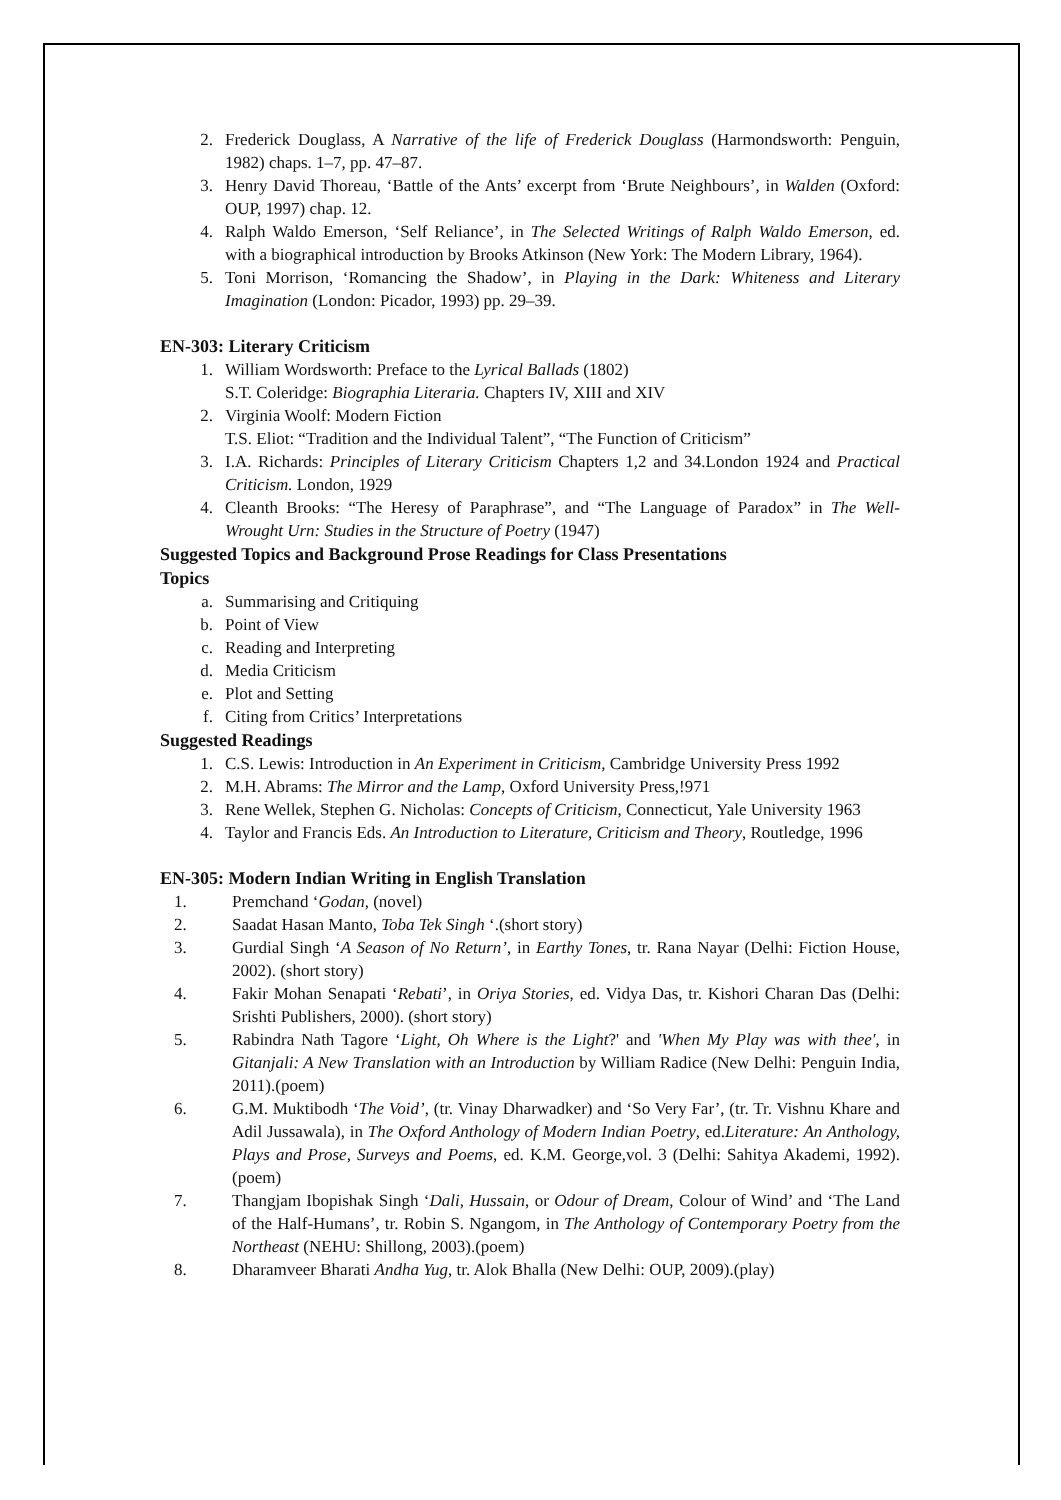2. Frederick Douglass, A Narrative of the life of Frederick Douglass (Harmondsworth: Penguin, 1982) chaps. 1–7, pp. 47–87.
3. Henry David Thoreau, ‘Battle of the Ants’ excerpt from ‘Brute Neighbours’, in Walden (Oxford: OUP, 1997) chap. 12.
4. Ralph Waldo Emerson, ‘Self Reliance’, in The Selected Writings of Ralph Waldo Emerson, ed. with a biographical introduction by Brooks Atkinson (New York: The Modern Library, 1964).
5. Toni Morrison, ‘Romancing the Shadow’, in Playing in the Dark: Whiteness and Literary Imagination (London: Picador, 1993) pp. 29–39.
EN-303: Literary Criticism
1. William Wordsworth: Preface to the Lyrical Ballads (1802)
S.T. Coleridge: Biographia Literaria. Chapters IV, XIII and XIV
2. Virginia Woolf: Modern Fiction
T.S. Eliot: “Tradition and the Individual Talent”, “The Function of Criticism”
3. I.A. Richards: Principles of Literary Criticism Chapters 1,2 and 34.London 1924 and Practical Criticism. London, 1929
4. Cleanth Brooks: “The Heresy of Paraphrase”, and “The Language of Paradox” in The Well-Wrought Urn: Studies in the Structure of Poetry (1947)
Suggested Topics and Background Prose Readings for Class Presentations
Topics
a. Summarising and Critiquing
b. Point of View
c. Reading and Interpreting
d. Media Criticism
e. Plot and Setting
f. Citing from Critics’ Interpretations
Suggested Readings
1. C.S. Lewis: Introduction in An Experiment in Criticism, Cambridge University Press 1992
2. M.H. Abrams: The Mirror and the Lamp, Oxford University Press,!971
3. Rene Wellek, Stephen G. Nicholas: Concepts of Criticism, Connecticut, Yale University 1963
4. Taylor and Francis Eds. An Introduction to Literature, Criticism and Theory, Routledge, 1996
EN-305: Modern Indian Writing in English Translation
1. Premchand ‘Godan, (novel)
2. Saadat Hasan Manto, Toba Tek Singh ‘.(short story)
3. Gurdial Singh ‘A Season of No Return’, in Earthy Tones, tr. Rana Nayar (Delhi: Fiction House, 2002). (short story)
4. Fakir Mohan Senapati ‘Rebati’, in Oriya Stories, ed. Vidya Das, tr. Kishori Charan Das (Delhi: Srishti Publishers, 2000). (short story)
5. Rabindra Nath Tagore ‘Light, Oh Where is the Light?' and 'When My Play was with thee', in Gitanjali: A New Translation with an Introduction by William Radice (New Delhi: Penguin India, 2011).(poem)
6. G.M. Muktibodh ‘The Void’, (tr. Vinay Dharwadker) and ‘So Very Far’, (tr. Tr. Vishnu Khare and Adil Jussawala), in The Oxford Anthology of Modern Indian Poetry, ed.Literature: An Anthology, Plays and Prose, Surveys and Poems, ed. K.M. George,vol. 3 (Delhi: Sahitya Akademi, 1992).(poem)
7. Thangjam Ibopishak Singh ‘Dali, Hussain, or Odour of Dream, Colour of Wind’ and ‘The Land of the Half-Humans’, tr. Robin S. Ngangom, in The Anthology of Contemporary Poetry from the Northeast (NEHU: Shillong, 2003).(poem)
8. Dharamveer Bharati Andha Yug, tr. Alok Bhalla (New Delhi: OUP, 2009).(play)